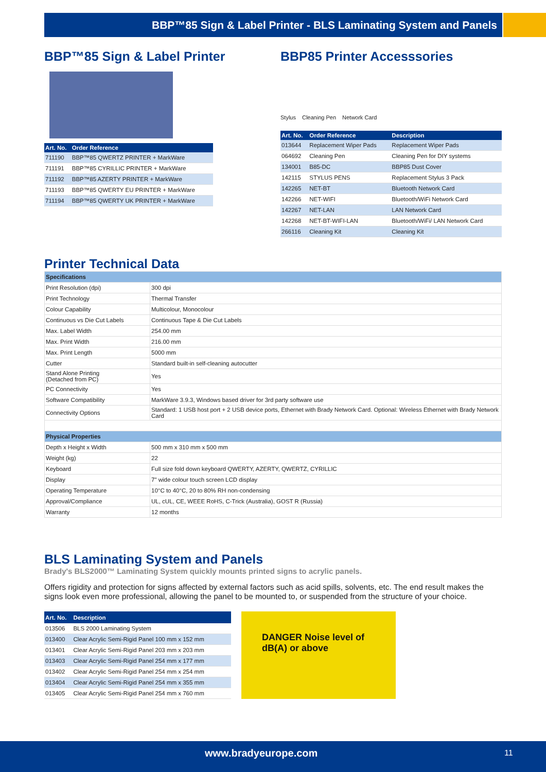BBP™85 Sign & Label Printer - BLS Laminating System and Panels
BBP™85 Sign & Label Printer
| Art. No. | Order Reference |
| --- | --- |
| 711190 | BBP™85 QWERTZ PRINTER + MarkWare |
| 711191 | BBP™85 CYRILLIC PRINTER + MarkWare |
| 711192 | BBP™85 AZERTY PRINTER + MarkWare |
| 711193 | BBP™85 QWERTY EU PRINTER + MarkWare |
| 711194 | BBP™85 QWERTY UK PRINTER + MarkWare |
BBP85 Printer Accesssories
Stylus Cleaning Pen Network Card
| Art. No. | Order Reference | Description |
| --- | --- | --- |
| 013644 | Replacement Wiper Pads | Replacement Wiper Pads |
| 064692 | Cleaning Pen | Cleaning Pen for DIY systems |
| 134001 | B85-DC | BBP85 Dust Cover |
| 142115 | STYLUS PENS | Replacement Stylus 3 Pack |
| 142265 | NET-BT | Bluetooth Network Card |
| 142266 | NET-WIFI | Bluetooth/WiFi Network Card |
| 142267 | NET-LAN | LAN Network Card |
| 142268 | NET-BT-WIFI-LAN | Bluetooth/WiFi/ LAN Network Card |
| 266116 | Cleaning Kit | Cleaning Kit |
Printer Technical Data
| Specifications | |
| Print Resolution (dpi) | 300 dpi |
| Print Technology | Thermal Transfer |
| Colour Capability | Multicolour, Monocolour |
| Continuous vs Die Cut Labels | Continuous Tape & Die Cut Labels |
| Max. Label Width | 254.00 mm |
| Max. Print Width | 216.00 mm |
| Max. Print Length | 5000 mm |
| Cutter | Standard built-in self-cleaning autocutter |
| Stand Alone Printing (Detached from PC) | Yes |
| PC Connectivity | Yes |
| Software Compatibility | MarkWare 3.9.3, Windows based driver for 3rd party software use |
| Connectivity Options | Standard: 1 USB host port + 2 USB device ports, Ethernet with Brady Network Card. Optional: Wireless Ethernet with Brady Network Card |
| Physical Properties | |
| Depth x Height x Width | 500 mm x 310 mm x 500 mm |
| Weight (kg) | 22 |
| Keyboard | Full size fold down keyboard QWERTY, AZERTY, QWERTZ, CYRILLIC |
| Display | 7" wide colour touch screen LCD display |
| Operating Temperature | 10°C to 40°C, 20 to 80% RH non-condensing |
| Approval/Compliance | UL, cUL, CE, WEEE RoHS, C-Trick (Australia), GOST R (Russia) |
| Warranty | 12 months |
BLS Laminating System and Panels
Brady's BLS2000™ Laminating System quickly mounts printed signs to acrylic panels.
Offers rigidity and protection for signs affected by external factors such as acid spills, solvents, etc. The end result makes the signs look even more professional, allowing the panel to be mounted to, or suspended from the structure of your choice.
| Art. No. | Description |
| --- | --- |
| 013506 | BLS 2000 Laminating System |
| 013400 | Clear Acrylic Semi-Rigid Panel 100 mm x 152 mm |
| 013401 | Clear Acrylic Semi-Rigid Panel 203 mm x 203 mm |
| 013403 | Clear Acrylic Semi-Rigid Panel 254 mm x 177 mm |
| 013402 | Clear Acrylic Semi-Rigid Panel 254 mm x 254 mm |
| 013404 | Clear Acrylic Semi-Rigid Panel 254 mm x 355 mm |
| 013405 | Clear Acrylic Semi-Rigid Panel 254 mm x 760 mm |
DANGER Noise level of dB(A) or above
www.bradyeurope.com 11